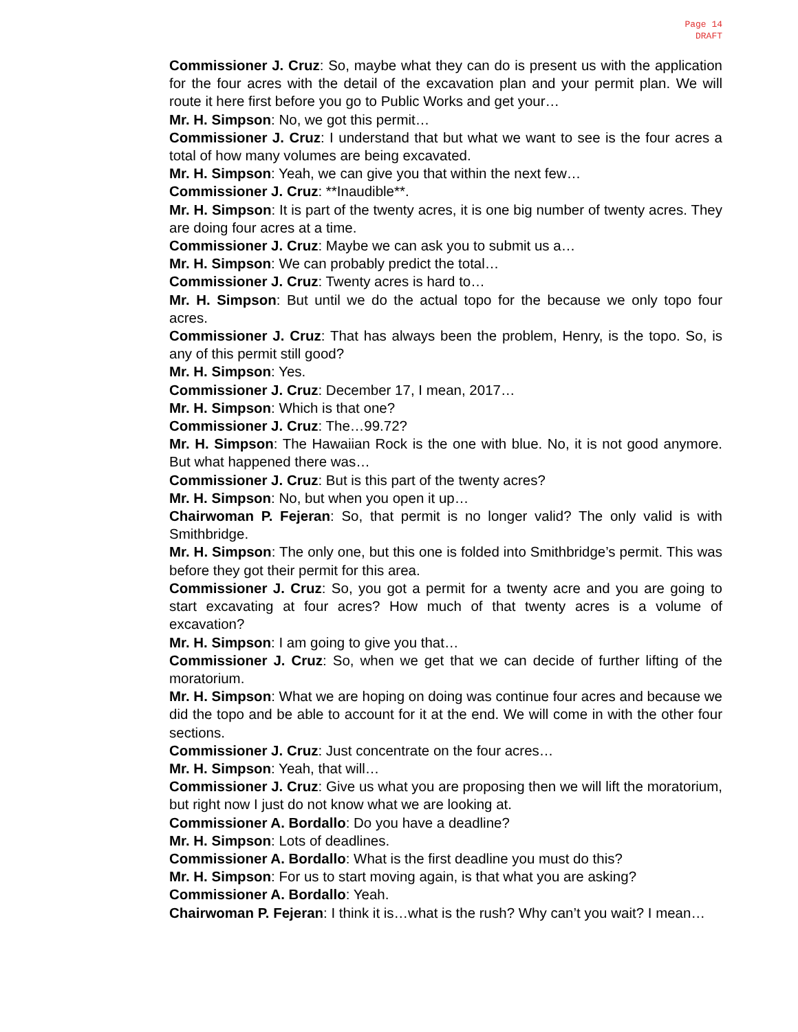Page 14
DRAFT
Commissioner J. Cruz: So, maybe what they can do is present us with the application for the four acres with the detail of the excavation plan and your permit plan. We will route it here first before you go to Public Works and get your…
Mr. H. Simpson: No, we got this permit…
Commissioner J. Cruz: I understand that but what we want to see is the four acres a total of how many volumes are being excavated.
Mr. H. Simpson: Yeah, we can give you that within the next few…
Commissioner J. Cruz: **Inaudible**.
Mr. H. Simpson: It is part of the twenty acres, it is one big number of twenty acres. They are doing four acres at a time.
Commissioner J. Cruz: Maybe we can ask you to submit us a…
Mr. H. Simpson: We can probably predict the total…
Commissioner J. Cruz: Twenty acres is hard to…
Mr. H. Simpson: But until we do the actual topo for the because we only topo four acres.
Commissioner J. Cruz: That has always been the problem, Henry, is the topo. So, is any of this permit still good?
Mr. H. Simpson: Yes.
Commissioner J. Cruz: December 17, I mean, 2017…
Mr. H. Simpson: Which is that one?
Commissioner J. Cruz: The…99.72?
Mr. H. Simpson: The Hawaiian Rock is the one with blue. No, it is not good anymore. But what happened there was…
Commissioner J. Cruz: But is this part of the twenty acres?
Mr. H. Simpson: No, but when you open it up…
Chairwoman P. Fejeran: So, that permit is no longer valid? The only valid is with Smithbridge.
Mr. H. Simpson: The only one, but this one is folded into Smithbridge’s permit. This was before they got their permit for this area.
Commissioner J. Cruz: So, you got a permit for a twenty acre and you are going to start excavating at four acres? How much of that twenty acres is a volume of excavation?
Mr. H. Simpson: I am going to give you that…
Commissioner J. Cruz: So, when we get that we can decide of further lifting of the moratorium.
Mr. H. Simpson: What we are hoping on doing was continue four acres and because we did the topo and be able to account for it at the end. We will come in with the other four sections.
Commissioner J. Cruz: Just concentrate on the four acres…
Mr. H. Simpson: Yeah, that will…
Commissioner J. Cruz: Give us what you are proposing then we will lift the moratorium, but right now I just do not know what we are looking at.
Commissioner A. Bordallo: Do you have a deadline?
Mr. H. Simpson: Lots of deadlines.
Commissioner A. Bordallo: What is the first deadline you must do this?
Mr. H. Simpson: For us to start moving again, is that what you are asking?
Commissioner A. Bordallo: Yeah.
Chairwoman P. Fejeran: I think it is…what is the rush? Why can’t you wait? I mean…